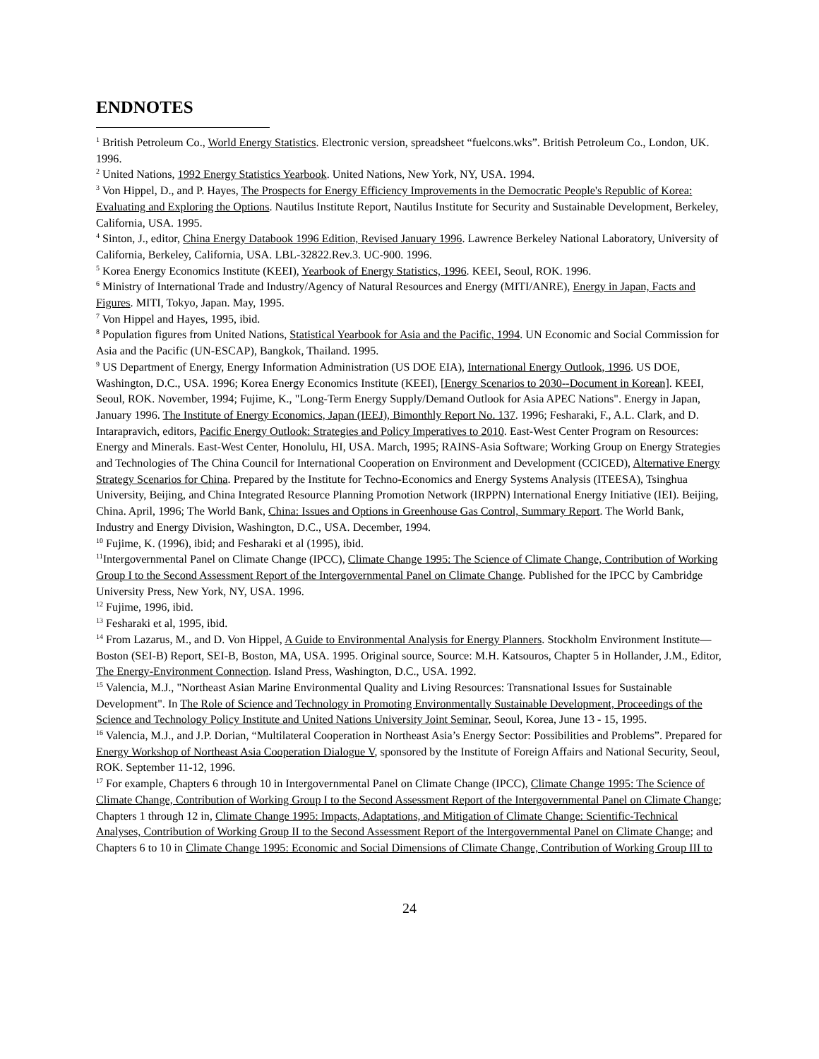ENDNOTES
<sup>1</sup> British Petroleum Co., World Energy Statistics. Electronic version, spreadsheet “fuelcons.wks”. British Petroleum Co., London, UK. 1996.
<sup>2</sup> United Nations, 1992 Energy Statistics Yearbook. United Nations, New York, NY, USA. 1994.
<sup>3</sup> Von Hippel, D., and P. Hayes, The Prospects for Energy Efficiency Improvements in the Democratic People's Republic of Korea: Evaluating and Exploring the Options. Nautilus Institute Report, Nautilus Institute for Security and Sustainable Development, Berkeley, California, USA. 1995.
<sup>4</sup> Sinton, J., editor, China Energy Databook 1996 Edition, Revised January 1996. Lawrence Berkeley National Laboratory, University of California, Berkeley, California, USA. LBL-32822.Rev.3. UC-900. 1996.
<sup>5</sup> Korea Energy Economics Institute (KEEI), Yearbook of Energy Statistics, 1996. KEEI, Seoul, ROK. 1996.
<sup>6</sup> Ministry of International Trade and Industry/Agency of Natural Resources and Energy (MITI/ANRE), Energy in Japan, Facts and Figures. MITI, Tokyo, Japan. May, 1995.
<sup>7</sup> Von Hippel and Hayes, 1995, ibid.
<sup>8</sup> Population figures from United Nations, Statistical Yearbook for Asia and the Pacific, 1994. UN Economic and Social Commission for Asia and the Pacific (UN-ESCAP), Bangkok, Thailand. 1995.
<sup>9</sup> US Department of Energy, Energy Information Administration (US DOE EIA), International Energy Outlook, 1996. US DOE, Washington, D.C., USA. 1996; Korea Energy Economics Institute (KEEI), [Energy Scenarios to 2030--Document in Korean]. KEEI, Seoul, ROK. November, 1994; Fujime, K., "Long-Term Energy Supply/Demand Outlook for Asia APEC Nations". Energy in Japan, January 1996. The Institute of Energy Economics, Japan (IEEJ), Bimonthly Report No. 137. 1996; Fesharaki, F., A.L. Clark, and D. Intarapravich, editors, Pacific Energy Outlook: Strategies and Policy Imperatives to 2010. East-West Center Program on Resources: Energy and Minerals. East-West Center, Honolulu, HI, USA. March, 1995; RAINS-Asia Software; Working Group on Energy Strategies and Technologies of The China Council for International Cooperation on Environment and Development (CCICED), Alternative Energy Strategy Scenarios for China. Prepared by the Institute for Techno-Economics and Energy Systems Analysis (ITEESA), Tsinghua University, Beijing, and China Integrated Resource Planning Promotion Network (IRPPN) International Energy Initiative (IEI). Beijing, China. April, 1996; The World Bank, China: Issues and Options in Greenhouse Gas Control, Summary Report. The World Bank, Industry and Energy Division, Washington, D.C., USA. December, 1994.
<sup>10</sup> Fujime, K. (1996), ibid; and Fesharaki et al (1995), ibid.
<sup>11</sup> Intergovernmental Panel on Climate Change (IPCC), Climate Change 1995: The Science of Climate Change, Contribution of Working Group I to the Second Assessment Report of the Intergovernmental Panel on Climate Change. Published for the IPCC by Cambridge University Press, New York, NY, USA. 1996.
<sup>12</sup> Fujime, 1996, ibid.
<sup>13</sup> Fesharaki et al, 1995, ibid.
<sup>14</sup> From Lazarus, M., and D. Von Hippel, A Guide to Environmental Analysis for Energy Planners. Stockholm Environment Institute—Boston (SEI-B) Report, SEI-B, Boston, MA, USA. 1995. Original source, Source: M.H. Katsouros, Chapter 5 in Hollander, J.M., Editor, The Energy-Environment Connection. Island Press, Washington, D.C., USA. 1992.
<sup>15</sup> Valencia, M.J., "Northeast Asian Marine Environmental Quality and Living Resources: Transnational Issues for Sustainable Development". In The Role of Science and Technology in Promoting Environmentally Sustainable Development, Proceedings of the Science and Technology Policy Institute and United Nations University Joint Seminar, Seoul, Korea, June 13 - 15, 1995.
<sup>16</sup> Valencia, M.J., and J.P. Dorian, “Multilateral Cooperation in Northeast Asia’s Energy Sector: Possibilities and Problems”. Prepared for Energy Workshop of Northeast Asia Cooperation Dialogue V, sponsored by the Institute of Foreign Affairs and National Security, Seoul, ROK. September 11-12, 1996.
<sup>17</sup> For example, Chapters 6 through 10 in Intergovernmental Panel on Climate Change (IPCC), Climate Change 1995: The Science of Climate Change, Contribution of Working Group I to the Second Assessment Report of the Intergovernmental Panel on Climate Change; Chapters 1 through 12 in, Climate Change 1995: Impacts, Adaptations, and Mitigation of Climate Change: Scientific-Technical Analyses, Contribution of Working Group II to the Second Assessment Report of the Intergovernmental Panel on Climate Change; and Chapters 6 to 10 in Climate Change 1995: Economic and Social Dimensions of Climate Change, Contribution of Working Group III to
24